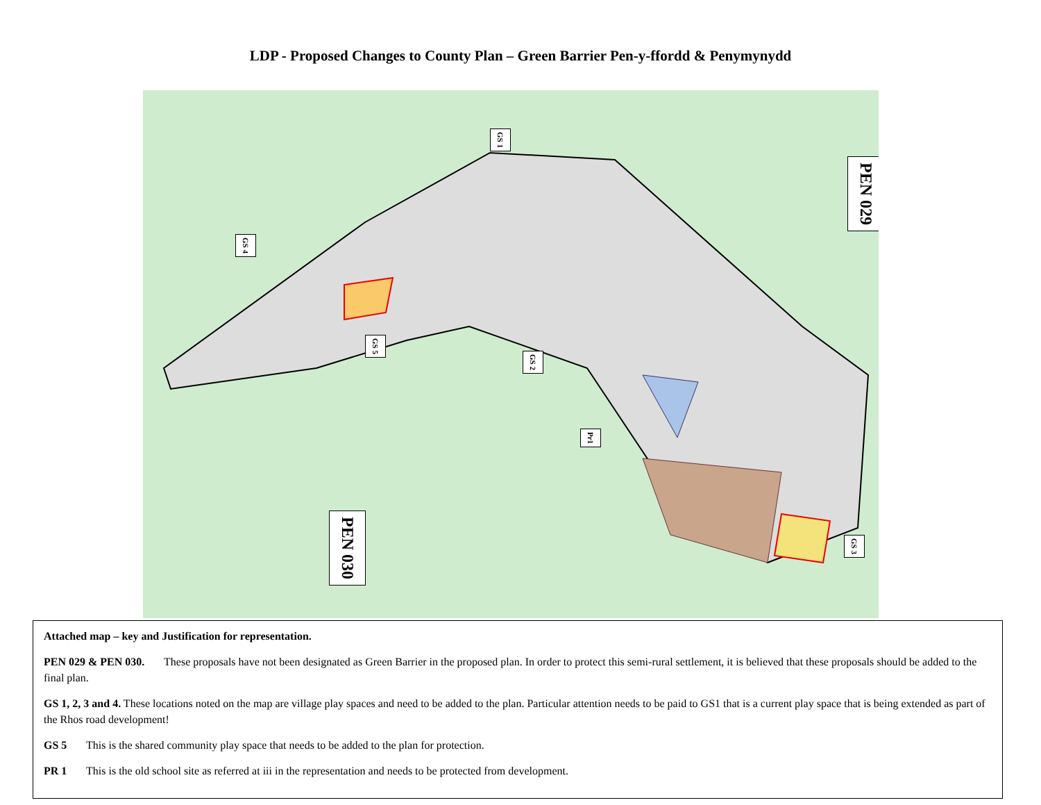LDP - Proposed Changes to County Plan – Green Barrier Pen-y-ffordd & Penymynydd
PEN 029
PEN 030
GS 1
GS 2
GS 3
GS 4
GS 5
Pr1
Attached map – key and Justification for representation.
PEN 029 & PEN 030. These proposals have not been designated as Green Barrier in the proposed plan. In order to protect this semi-rural settlement, it is believed that these proposals should be added to the final plan.
GS 1, 2, 3 and 4. These locations noted on the map are village play spaces and need to be added to the plan. Particular attention needs to be paid to GS1 that is a current play space that is being extended as part of the Rhos road development!
GS 5 This is the shared community play space that needs to be added to the plan for protection.
PR 1 This is the old school site as referred at iii in the representation and needs to be protected from development.